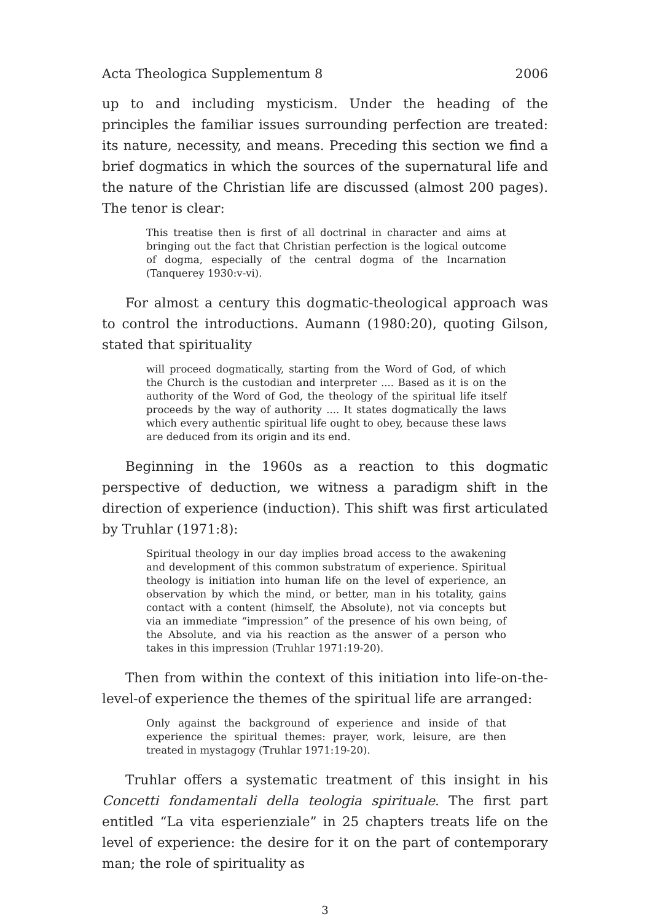Acta Theologica Supplementum 8 2006
up to and including mysticism. Under the heading of the principles the familiar issues surrounding perfection are treated: its nature, necessity, and means. Preceding this section we find a brief dogmatics in which the sources of the supernatural life and the nature of the Christian life are discussed (almost 200 pages). The tenor is clear:
This treatise then is first of all doctrinal in character and aims at bringing out the fact that Christian perfection is the logical outcome of dogma, especially of the central dogma of the Incarnation (Tanquerey 1930:v-vi).
For almost a century this dogmatic-theological approach was to control the introductions. Aumann (1980:20), quoting Gilson, stated that spirituality
will proceed dogmatically, starting from the Word of God, of which the Church is the custodian and interpreter .... Based as it is on the authority of the Word of God, the theology of the spiritual life itself proceeds by the way of authority .... It states dogmatically the laws which every authentic spiritual life ought to obey, because these laws are deduced from its origin and its end.
Beginning in the 1960s as a reaction to this dogmatic perspective of deduction, we witness a paradigm shift in the direction of experience (induction). This shift was first articulated by Truhlar (1971:8):
Spiritual theology in our day implies broad access to the awakening and development of this common substratum of experience. Spiritual theology is initiation into human life on the level of experience, an observation by which the mind, or better, man in his totality, gains contact with a content (himself, the Absolute), not via concepts but via an immediate “impression” of the presence of his own being, of the Absolute, and via his reaction as the answer of a person who takes in this impression (Truhlar 1971:19-20).
Then from within the context of this initiation into life-on-the-level-of experience the themes of the spiritual life are arranged:
Only against the background of experience and inside of that experience the spiritual themes: prayer, work, leisure, are then treated in mystagogy (Truhlar 1971:19-20).
Truhlar offers a systematic treatment of this insight in his Concetti fondamentali della teologia spirituale. The first part entitled “La vita esperienziale” in 25 chapters treats life on the level of experience: the desire for it on the part of contemporary man; the role of spirituality as
3